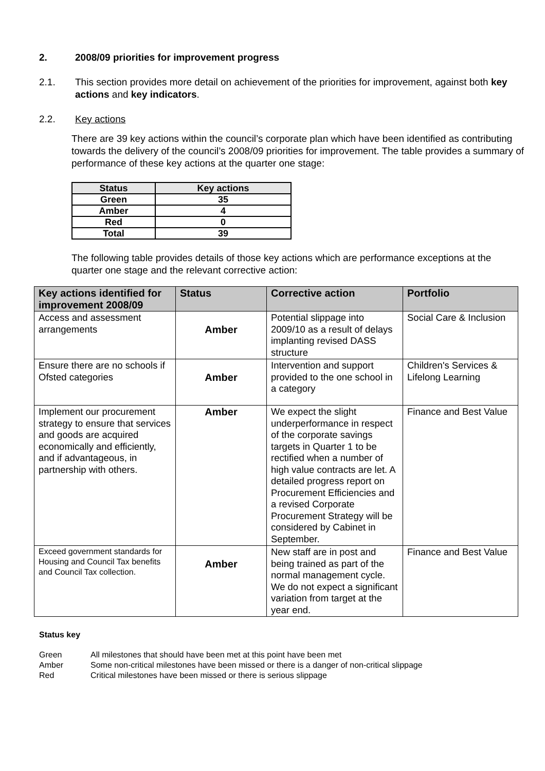2. 2008/09 priorities for improvement progress
2.1. This section provides more detail on achievement of the priorities for improvement, against both key actions and key indicators.
2.2. Key actions
There are 39 key actions within the council’s corporate plan which have been identified as contributing towards the delivery of the council’s 2008/09 priorities for improvement. The table provides a summary of performance of these key actions at the quarter one stage:
| Status | Key actions |
| --- | --- |
| Green | 35 |
| Amber | 4 |
| Red | 0 |
| Total | 39 |
The following table provides details of those key actions which are performance exceptions at the quarter one stage and the relevant corrective action:
| Key actions identified for improvement 2008/09 | Status | Corrective action | Portfolio |
| --- | --- | --- | --- |
| Access and assessment arrangements | Amber | Potential slippage into 2009/10 as a result of delays implanting revised DASS structure | Social Care & Inclusion |
| Ensure there are no schools if Ofsted categories | Amber | Intervention and support provided to the one school in a category | Children's Services & Lifelong Learning |
| Implement our procurement strategy to ensure that services and goods are acquired economically and efficiently, and if advantageous, in partnership with others. | Amber | We expect the slight underperformance in respect of the corporate savings targets in Quarter 1 to be rectified when a number of high value contracts are let. A detailed progress report on Procurement Efficiencies and a revised Corporate Procurement Strategy will be considered by Cabinet in September. | Finance and Best Value |
| Exceed government standards for Housing and Council Tax benefits and Council Tax collection. | Amber | New staff are in post and being trained as part of the normal management cycle. We do not expect a significant variation from target at the year end. | Finance and Best Value |
Status key
| Green | All milestones that should have been met at this point have been met |
| Amber | Some non-critical milestones have been missed or there is a danger of non-critical slippage |
| Red | Critical milestones have been missed or there is serious slippage |